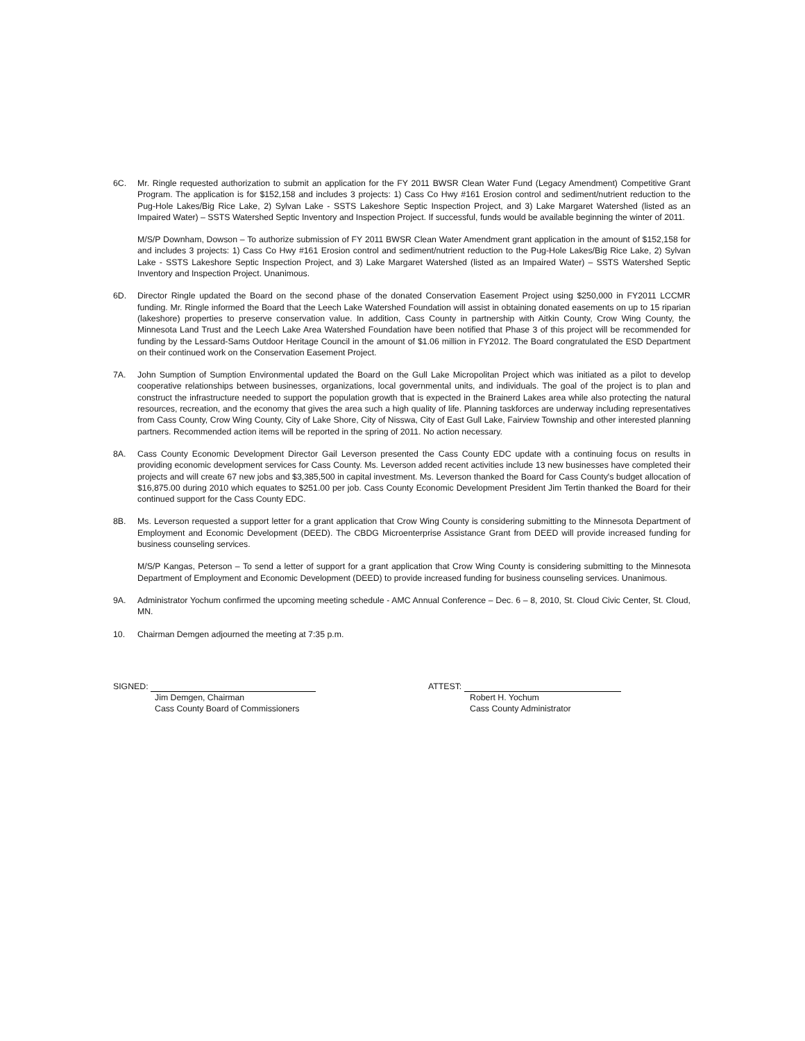6C. Mr. Ringle requested authorization to submit an application for the FY 2011 BWSR Clean Water Fund (Legacy Amendment) Competitive Grant Program. The application is for $152,158 and includes 3 projects: 1) Cass Co Hwy #161 Erosion control and sediment/nutrient reduction to the Pug-Hole Lakes/Big Rice Lake, 2) Sylvan Lake - SSTS Lakeshore Septic Inspection Project, and 3) Lake Margaret Watershed (listed as an Impaired Water) – SSTS Watershed Septic Inventory and Inspection Project. If successful, funds would be available beginning the winter of 2011.
M/S/P Downham, Dowson – To authorize submission of FY 2011 BWSR Clean Water Amendment grant application in the amount of $152,158 for and includes 3 projects: 1) Cass Co Hwy #161 Erosion control and sediment/nutrient reduction to the Pug-Hole Lakes/Big Rice Lake, 2) Sylvan Lake - SSTS Lakeshore Septic Inspection Project, and 3) Lake Margaret Watershed (listed as an Impaired Water) – SSTS Watershed Septic Inventory and Inspection Project. Unanimous.
6D. Director Ringle updated the Board on the second phase of the donated Conservation Easement Project using $250,000 in FY2011 LCCMR funding. Mr. Ringle informed the Board that the Leech Lake Watershed Foundation will assist in obtaining donated easements on up to 15 riparian (lakeshore) properties to preserve conservation value. In addition, Cass County in partnership with Aitkin County, Crow Wing County, the Minnesota Land Trust and the Leech Lake Area Watershed Foundation have been notified that Phase 3 of this project will be recommended for funding by the Lessard-Sams Outdoor Heritage Council in the amount of $1.06 million in FY2012. The Board congratulated the ESD Department on their continued work on the Conservation Easement Project.
7A. John Sumption of Sumption Environmental updated the Board on the Gull Lake Micropolitan Project which was initiated as a pilot to develop cooperative relationships between businesses, organizations, local governmental units, and individuals. The goal of the project is to plan and construct the infrastructure needed to support the population growth that is expected in the Brainerd Lakes area while also protecting the natural resources, recreation, and the economy that gives the area such a high quality of life. Planning taskforces are underway including representatives from Cass County, Crow Wing County, City of Lake Shore, City of Nisswa, City of East Gull Lake, Fairview Township and other interested planning partners. Recommended action items will be reported in the spring of 2011. No action necessary.
8A. Cass County Economic Development Director Gail Leverson presented the Cass County EDC update with a continuing focus on results in providing economic development services for Cass County. Ms. Leverson added recent activities include 13 new businesses have completed their projects and will create 67 new jobs and $3,385,500 in capital investment. Ms. Leverson thanked the Board for Cass County's budget allocation of $16,875.00 during 2010 which equates to $251.00 per job. Cass County Economic Development President Jim Tertin thanked the Board for their continued support for the Cass County EDC.
8B. Ms. Leverson requested a support letter for a grant application that Crow Wing County is considering submitting to the Minnesota Department of Employment and Economic Development (DEED). The CBDG Microenterprise Assistance Grant from DEED will provide increased funding for business counseling services.
M/S/P Kangas, Peterson – To send a letter of support for a grant application that Crow Wing County is considering submitting to the Minnesota Department of Employment and Economic Development (DEED) to provide increased funding for business counseling services. Unanimous.
9A. Administrator Yochum confirmed the upcoming meeting schedule - AMC Annual Conference – Dec. 6 – 8, 2010, St. Cloud Civic Center, St. Cloud, MN.
10. Chairman Demgen adjourned the meeting at 7:35 p.m.
SIGNED:
Jim Demgen, Chairman
Cass County Board of Commissioners
ATTEST:
Robert H. Yochum
Cass County Administrator